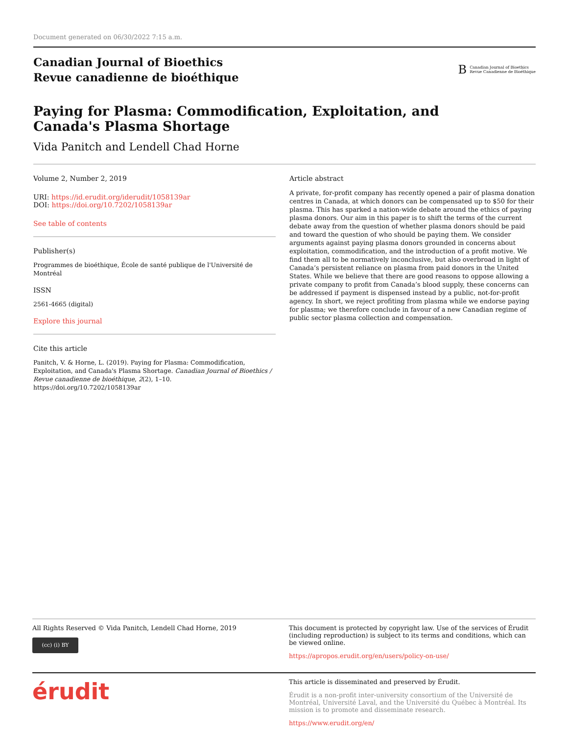Document generated on 06/30/2022 7:15 a.m.
Canadian Journal of Bioethics
Revue canadienne de bioéthique
B Canadian Journal of Bioethics
Revue Canadienne de Bioéthique
Paying for Plasma: Commodification, Exploitation, and
Canada's Plasma Shortage
Vida Panitch and Lendell Chad Horne
Volume 2, Number 2, 2019
URI: https://id.erudit.org/iderudit/1058139ar
DOI: https://doi.org/10.7202/1058139ar
See table of contents
Publisher(s)
Programmes de bioéthique, École de santé publique de l'Université de Montréal
ISSN
2561-4665 (digital)
Explore this journal
Cite this article
Panitch, V. & Horne, L. (2019). Paying for Plasma: Commodification, Exploitation, and Canada's Plasma Shortage. Canadian Journal of Bioethics / Revue canadienne de bioéthique, 2(2), 1–10. https://doi.org/10.7202/1058139ar
Article abstract
A private, for-profit company has recently opened a pair of plasma donation centres in Canada, at which donors can be compensated up to $50 for their plasma. This has sparked a nation-wide debate around the ethics of paying plasma donors. Our aim in this paper is to shift the terms of the current debate away from the question of whether plasma donors should be paid and toward the question of who should be paying them. We consider arguments against paying plasma donors grounded in concerns about exploitation, commodification, and the introduction of a profit motive. We find them all to be normatively inconclusive, but also overbroad in light of Canada’s persistent reliance on plasma from paid donors in the United States. While we believe that there are good reasons to oppose allowing a private company to profit from Canada’s blood supply, these concerns can be addressed if payment is dispensed instead by a public, not-for-profit agency. In short, we reject profiting from plasma while we endorse paying for plasma; we therefore conclude in favour of a new Canadian regime of public sector plasma collection and compensation.
All Rights Reserved © Vida Panitch, Lendell Chad Horne, 2019
(cc) (i) BY
This document is protected by copyright law. Use of the services of Érudit (including reproduction) is subject to its terms and conditions, which can be viewed online.
https://apropos.erudit.org/en/users/policy-on-use/
érudit
This article is disseminated and preserved by Érudit.
Érudit is a non-profit inter-university consortium of the Université de Montréal, Université Laval, and the Université du Québec à Montréal. Its mission is to promote and disseminate research.
https://www.erudit.org/en/